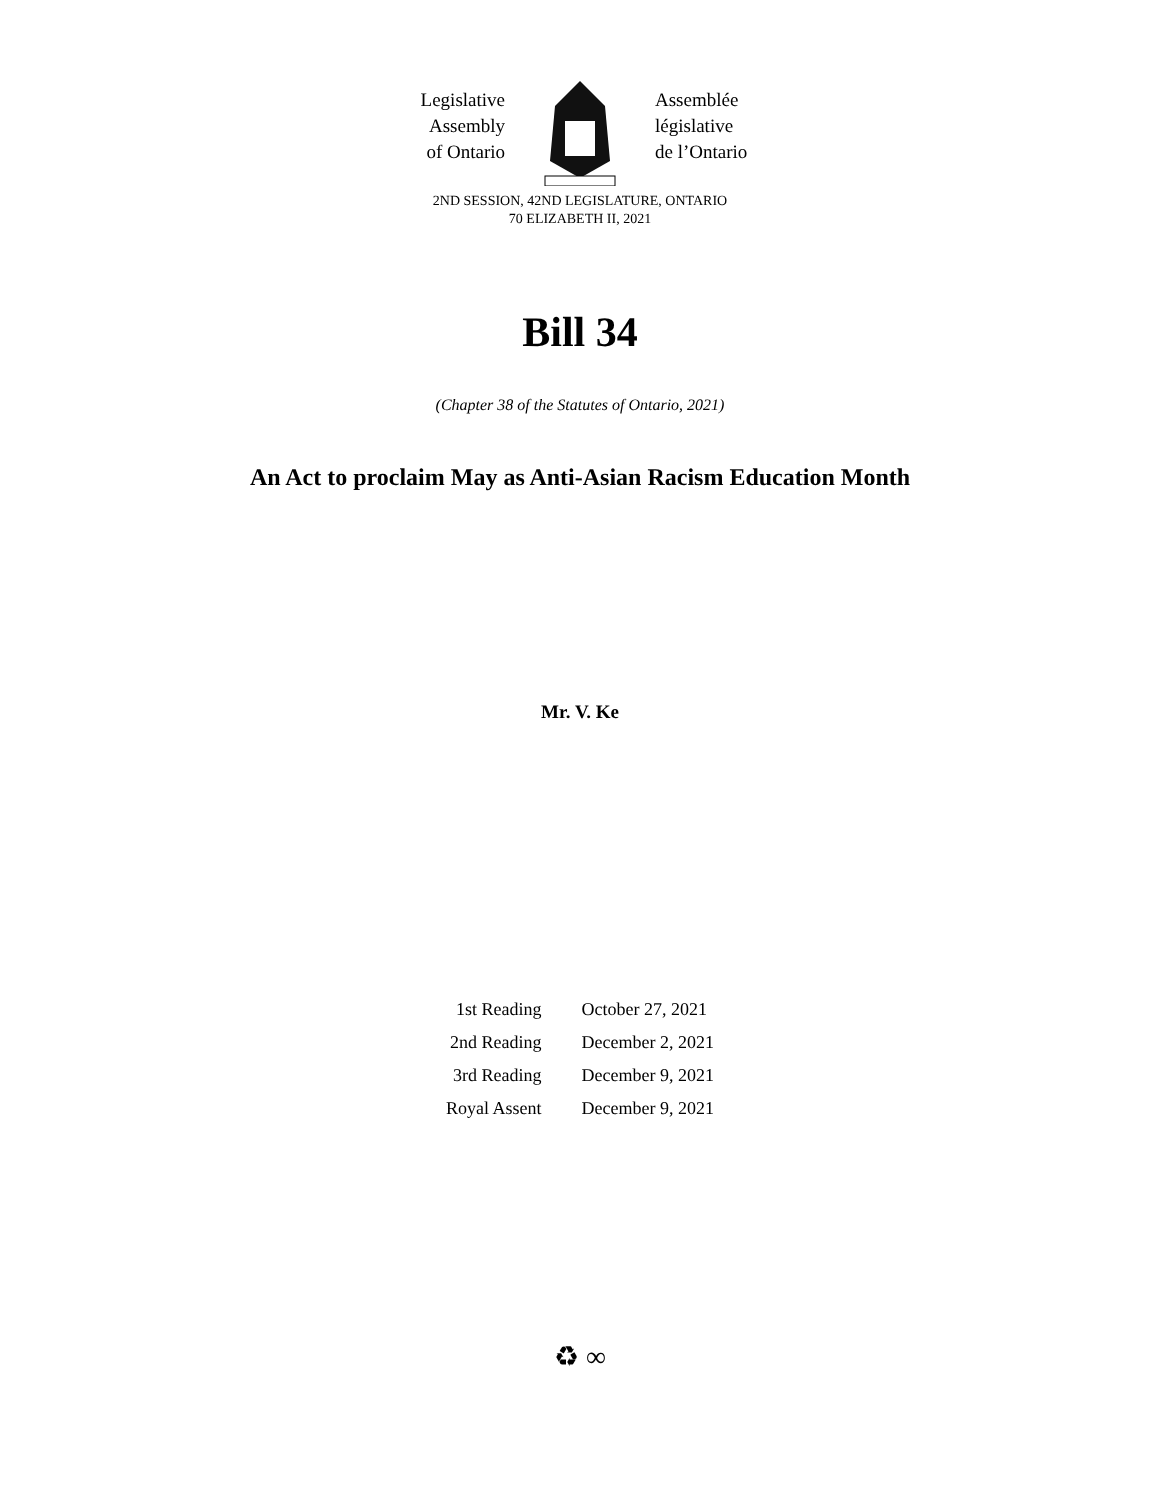Legislative
Assembly
of Ontario
Assemblée
législative
de l’Ontario
2ND SESSION, 42ND LEGISLATURE, ONTARIO
70 ELIZABETH II, 2021
Bill 34
(Chapter 38 of the Statutes of Ontario, 2021)
An Act to proclaim May as Anti-Asian Racism Education Month
Mr. V. Ke
| 1st Reading | October 27, 2021 |
| 2nd Reading | December 2, 2021 |
| 3rd Reading | December 9, 2021 |
| Royal Assent | December 9, 2021 |
♻ ∞